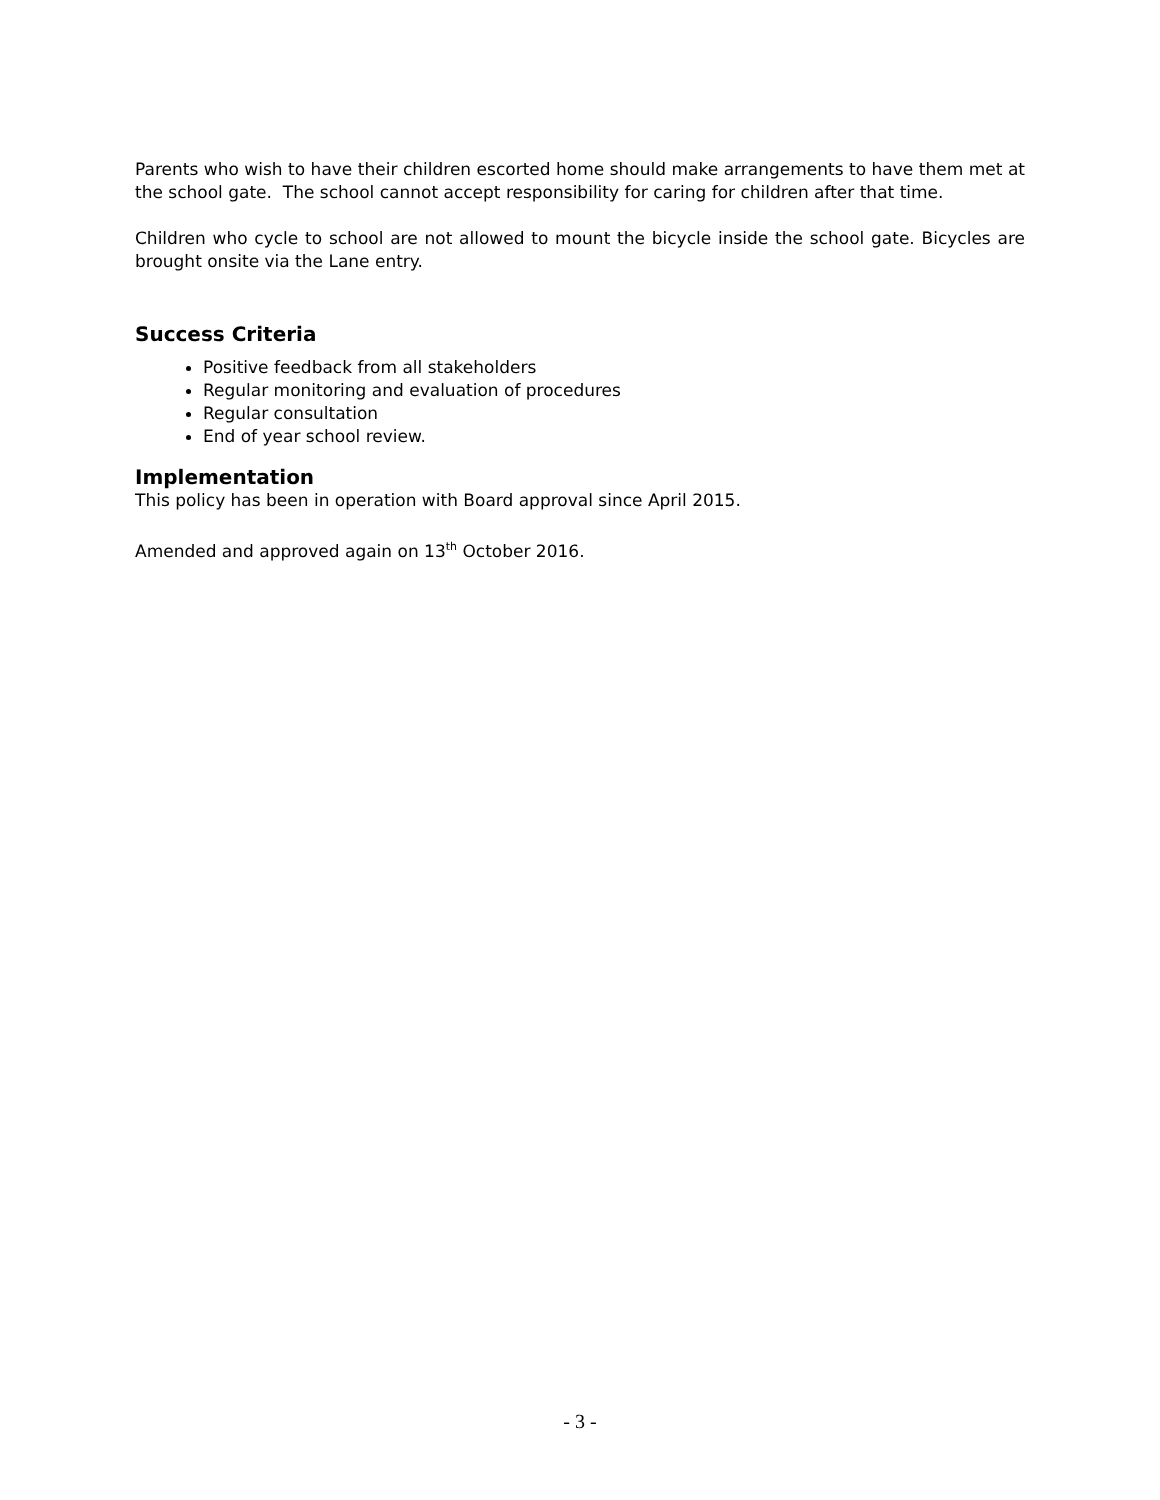Parents who wish to have their children escorted home should make arrangements to have them met at the school gate. The school cannot accept responsibility for caring for children after that time.
Children who cycle to school are not allowed to mount the bicycle inside the school gate. Bicycles are brought onsite via the Lane entry.
Success Criteria
Positive feedback from all stakeholders
Regular monitoring and evaluation of procedures
Regular consultation
End of year school review.
Implementation
This policy has been in operation with Board approval since April 2015.
Amended and approved again on 13<sup>th</sup> October 2016.
- 3 -